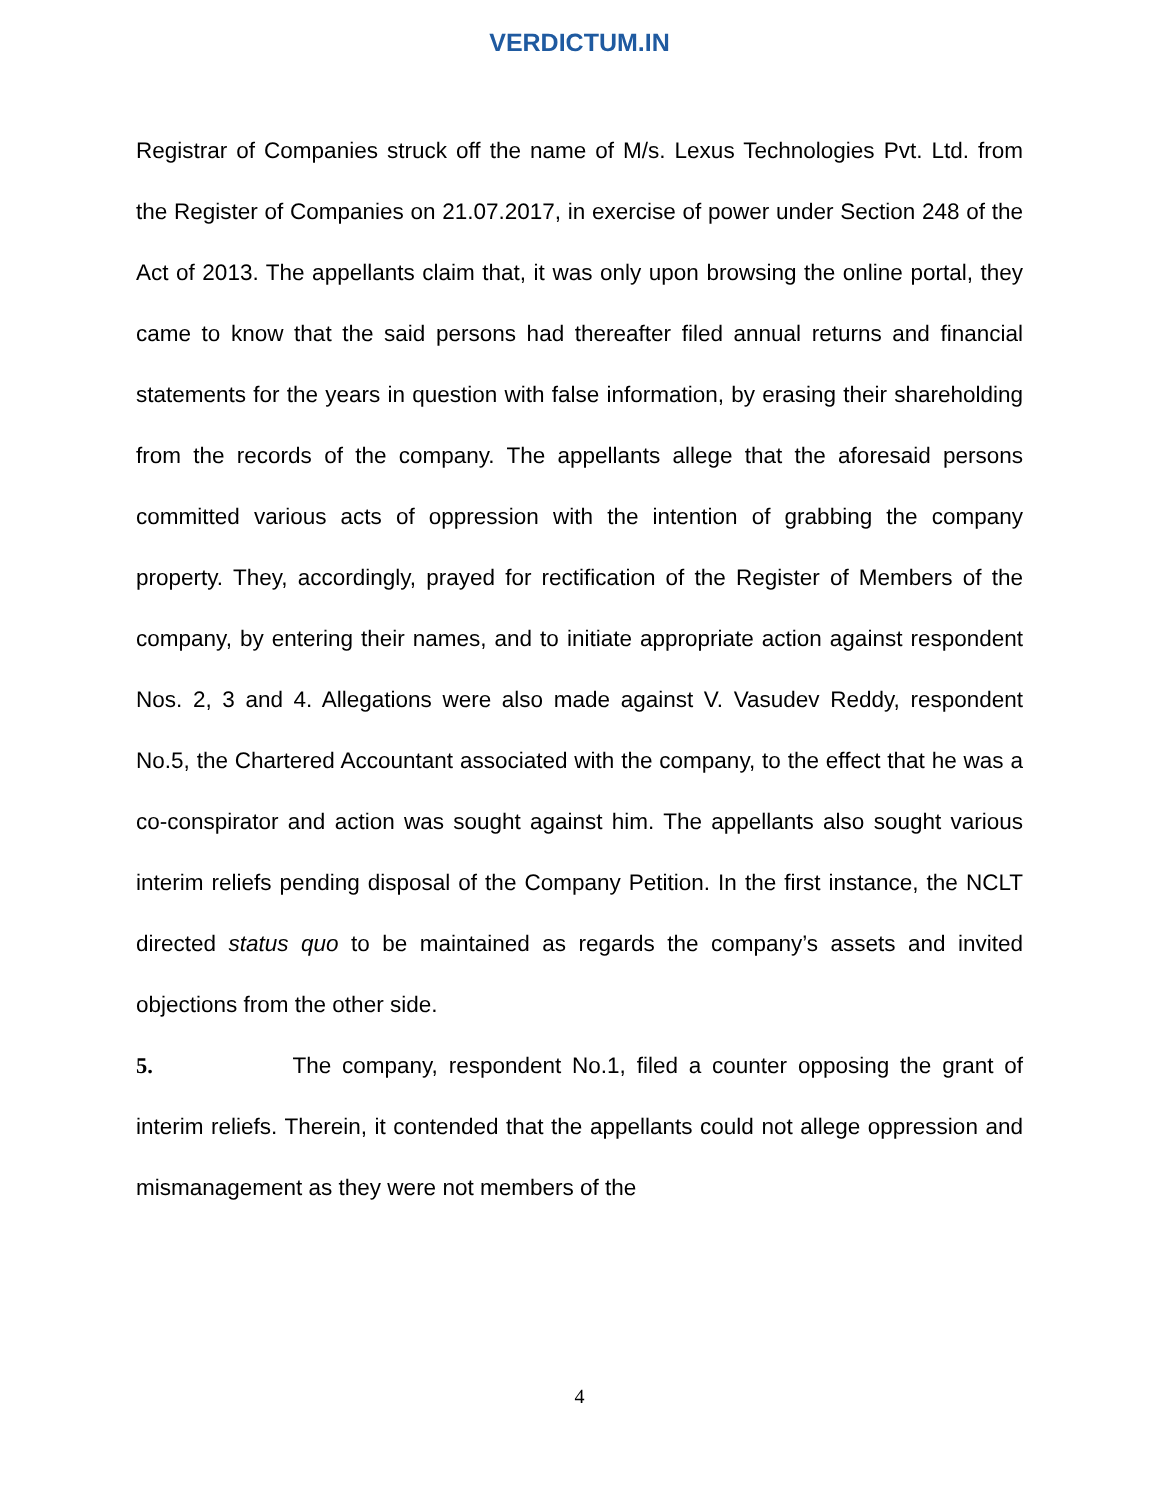VERDICTUM.IN
Registrar of Companies struck off the name of M/s. Lexus Technologies Pvt. Ltd. from the Register of Companies on 21.07.2017, in exercise of power under Section 248 of the Act of 2013. The appellants claim that, it was only upon browsing the online portal, they came to know that the said persons had thereafter filed annual returns and financial statements for the years in question with false information, by erasing their shareholding from the records of the company. The appellants allege that the aforesaid persons committed various acts of oppression with the intention of grabbing the company property. They, accordingly, prayed for rectification of the Register of Members of the company, by entering their names, and to initiate appropriate action against respondent Nos. 2, 3 and 4. Allegations were also made against V. Vasudev Reddy, respondent No.5, the Chartered Accountant associated with the company, to the effect that he was a co-conspirator and action was sought against him. The appellants also sought various interim reliefs pending disposal of the Company Petition. In the first instance, the NCLT directed status quo to be maintained as regards the company’s assets and invited objections from the other side.
5. The company, respondent No.1, filed a counter opposing the grant of interim reliefs. Therein, it contended that the appellants could not allege oppression and mismanagement as they were not members of the
4